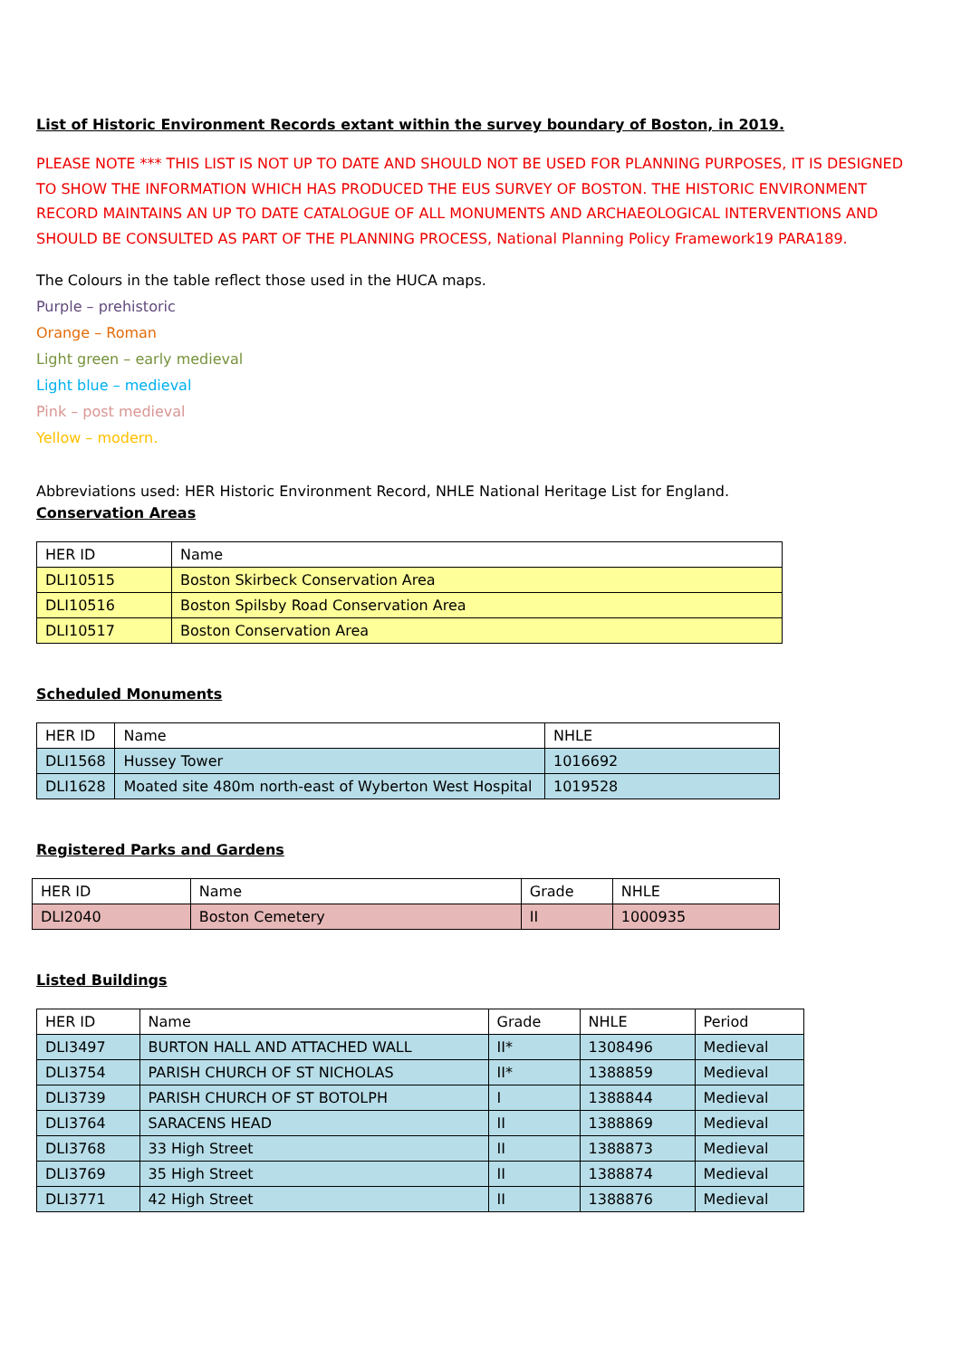List of Historic Environment Records extant within the survey boundary of Boston, in 2019.
PLEASE NOTE *** THIS LIST IS NOT UP TO DATE AND SHOULD NOT BE USED FOR PLANNING PURPOSES, IT IS DESIGNED TO SHOW THE INFORMATION WHICH HAS PRODUCED THE EUS SURVEY OF BOSTON. THE HISTORIC ENVIRONMENT RECORD MAINTAINS AN UP TO DATE CATALOGUE OF ALL MONUMENTS AND ARCHAEOLOGICAL INTERVENTIONS AND SHOULD BE CONSULTED AS PART OF THE PLANNING PROCESS, National Planning Policy Framework19 PARA189.
The Colours in the table reflect those used in the HUCA maps.
Purple – prehistoric
Orange – Roman
Light green – early medieval
Light blue – medieval
Pink – post medieval
Yellow – modern.
Abbreviations used: HER Historic Environment Record, NHLE National Heritage List for England.
Conservation Areas
| HER ID | Name |
| DLI10515 | Boston Skirbeck Conservation Area |
| DLI10516 | Boston Spilsby Road Conservation Area |
| DLI10517 | Boston Conservation Area |
Scheduled Monuments
| HER ID | Name | NHLE |
| DLI1568 | Hussey Tower | 1016692 |
| DLI1628 | Moated site 480m north-east of Wyberton West Hospital | 1019528 |
Registered Parks and Gardens
| HER ID | Name | Grade | NHLE |
| DLI2040 | Boston Cemetery | II | 1000935 |
Listed Buildings
| HER ID | Name | Grade | NHLE | Period |
| DLI3497 | BURTON HALL AND ATTACHED WALL | II* | 1308496 | Medieval |
| DLI3754 | PARISH CHURCH OF ST NICHOLAS | II* | 1388859 | Medieval |
| DLI3739 | PARISH CHURCH OF ST BOTOLPH | I | 1388844 | Medieval |
| DLI3764 | SARACENS HEAD | II | 1388869 | Medieval |
| DLI3768 | 33 High Street | II | 1388873 | Medieval |
| DLI3769 | 35 High Street | II | 1388874 | Medieval |
| DLI3771 | 42 High Street | II | 1388876 | Medieval |